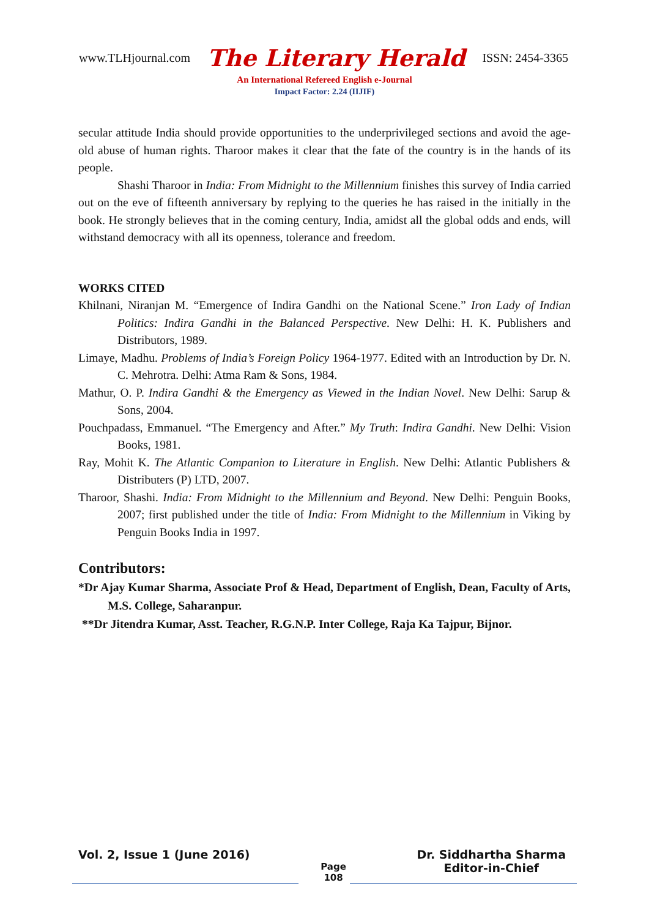www.TLHjournal.com The Literary Herald ISSN: 2454-3365
An International Refereed English e-Journal
Impact Factor: 2.24 (IIJIF)
secular attitude India should provide opportunities to the underprivileged sections and avoid the age-old abuse of human rights. Tharoor makes it clear that the fate of the country is in the hands of its people.
Shashi Tharoor in India: From Midnight to the Millennium finishes this survey of India carried out on the eve of fifteenth anniversary by replying to the queries he has raised in the initially in the book. He strongly believes that in the coming century, India, amidst all the global odds and ends, will withstand democracy with all its openness, tolerance and freedom.
WORKS CITED
Khilnani, Niranjan M. “Emergence of Indira Gandhi on the National Scene.” Iron Lady of Indian Politics: Indira Gandhi in the Balanced Perspective. New Delhi: H. K. Publishers and Distributors, 1989.
Limaye, Madhu. Problems of India’s Foreign Policy 1964-1977. Edited with an Introduction by Dr. N. C. Mehrotra. Delhi: Atma Ram & Sons, 1984.
Mathur, O. P. Indira Gandhi & the Emergency as Viewed in the Indian Novel. New Delhi: Sarup & Sons, 2004.
Pouchpadass, Emmanuel. “The Emergency and After.” My Truth: Indira Gandhi. New Delhi: Vision Books, 1981.
Ray, Mohit K. The Atlantic Companion to Literature in English. New Delhi: Atlantic Publishers & Distributers (P) LTD, 2007.
Tharoor, Shashi. India: From Midnight to the Millennium and Beyond. New Delhi: Penguin Books, 2007; first published under the title of India: From Midnight to the Millennium in Viking by Penguin Books India in 1997.
Contributors:
*Dr Ajay Kumar Sharma, Associate Prof & Head, Department of English, Dean, Faculty of Arts, M.S. College, Saharanpur.
**Dr Jitendra Kumar, Asst. Teacher, R.G.N.P. Inter College, Raja Ka Tajpur, Bijnor.
Vol. 2, Issue 1 (June 2016) Page
108 Dr. Siddhartha Sharma
Editor-in-Chief